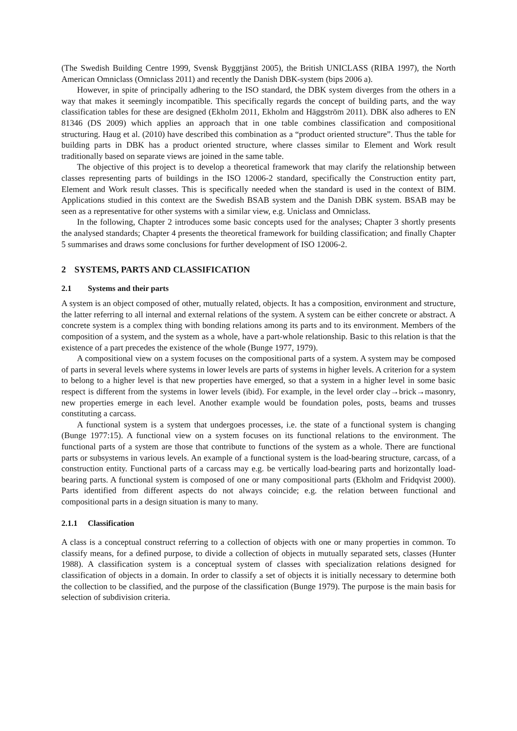(The Swedish Building Centre 1999, Svensk Byggtjänst 2005), the British UNICLASS (RIBA 1997), the North American Omniclass (Omniclass 2011) and recently the Danish DBK-system (bips 2006 a).
However, in spite of principally adhering to the ISO standard, the DBK system diverges from the others in a way that makes it seemingly incompatible. This specifically regards the concept of building parts, and the way classification tables for these are designed (Ekholm 2011, Ekholm and Häggström 2011). DBK also adheres to EN 81346 (DS 2009) which applies an approach that in one table combines classification and compositional structuring. Haug et al. (2010) have described this combination as a “product oriented structure”. Thus the table for building parts in DBK has a product oriented structure, where classes similar to Element and Work result traditionally based on separate views are joined in the same table.
The objective of this project is to develop a theoretical framework that may clarify the relationship between classes representing parts of buildings in the ISO 12006-2 standard, specifically the Construction entity part, Element and Work result classes. This is specifically needed when the standard is used in the context of BIM. Applications studied in this context are the Swedish BSAB system and the Danish DBK system. BSAB may be seen as a representative for other systems with a similar view, e.g. Uniclass and Omniclass.
In the following, Chapter 2 introduces some basic concepts used for the analyses; Chapter 3 shortly presents the analysed standards; Chapter 4 presents the theoretical framework for building classification; and finally Chapter 5 summarises and draws some conclusions for further development of ISO 12006-2.
2 SYSTEMS, PARTS AND CLASSIFICATION
2.1 Systems and their parts
A system is an object composed of other, mutually related, objects. It has a composition, environment and structure, the latter referring to all internal and external relations of the system. A system can be either concrete or abstract. A concrete system is a complex thing with bonding relations among its parts and to its environment. Members of the composition of a system, and the system as a whole, have a part-whole relationship. Basic to this relation is that the existence of a part precedes the existence of the whole (Bunge 1977, 1979).
A compositional view on a system focuses on the compositional parts of a system. A system may be composed of parts in several levels where systems in lower levels are parts of systems in higher levels. A criterion for a system to belong to a higher level is that new properties have emerged, so that a system in a higher level in some basic respect is different from the systems in lower levels (ibid). For example, in the level order clay→brick→masonry, new properties emerge in each level. Another example would be foundation poles, posts, beams and trusses constituting a carcass.
A functional system is a system that undergoes processes, i.e. the state of a functional system is changing (Bunge 1977:15). A functional view on a system focuses on its functional relations to the environment. The functional parts of a system are those that contribute to functions of the system as a whole. There are functional parts or subsystems in various levels. An example of a functional system is the load-bearing structure, carcass, of a construction entity. Functional parts of a carcass may e.g. be vertically load-bearing parts and horizontally load-bearing parts. A functional system is composed of one or many compositional parts (Ekholm and Fridqvist 2000). Parts identified from different aspects do not always coincide; e.g. the relation between functional and compositional parts in a design situation is many to many.
2.1.1 Classification
A class is a conceptual construct referring to a collection of objects with one or many properties in common. To classify means, for a defined purpose, to divide a collection of objects in mutually separated sets, classes (Hunter 1988). A classification system is a conceptual system of classes with specialization relations designed for classification of objects in a domain. In order to classify a set of objects it is initially necessary to determine both the collection to be classified, and the purpose of the classification (Bunge 1979). The purpose is the main basis for selection of subdivision criteria.